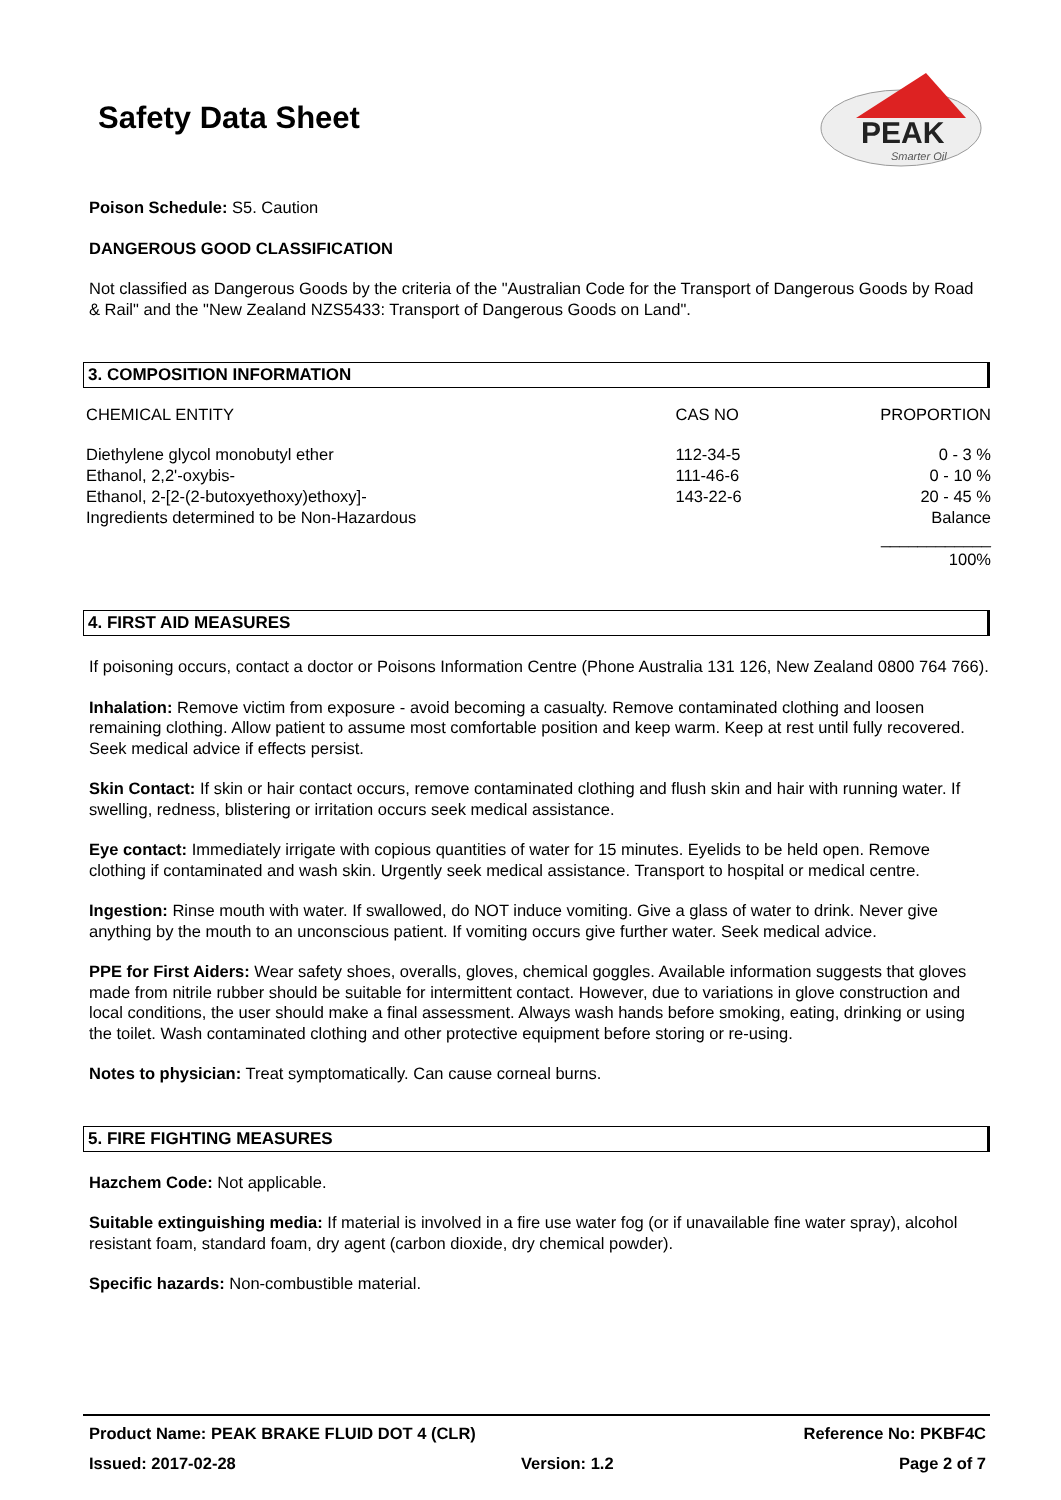Safety Data Sheet
PEAK
Smarter Oil
Poison Schedule: S5. Caution
DANGEROUS GOOD CLASSIFICATION
Not classified as Dangerous Goods by the criteria of the "Australian Code for the Transport of Dangerous Goods by Road & Rail" and the "New Zealand NZS5433: Transport of Dangerous Goods on Land".
3. COMPOSITION INFORMATION
| CHEMICAL ENTITY | CAS NO | PROPORTION |
| Diethylene glycol monobutyl ether | 112-34-5 | 0 - 3 % |
| Ethanol, 2,2'-oxybis- | 111-46-6 | 0 - 10 % |
| Ethanol, 2-[2-(2-butoxyethoxy)ethoxy]- | 143-22-6 | 20 - 45 % |
| Ingredients determined to be Non-Hazardous | | Balance |
| | | ____________ 100% |
4. FIRST AID MEASURES
If poisoning occurs, contact a doctor or Poisons Information Centre (Phone Australia 131 126, New Zealand 0800 764 766).
Inhalation: Remove victim from exposure - avoid becoming a casualty. Remove contaminated clothing and loosen remaining clothing. Allow patient to assume most comfortable position and keep warm. Keep at rest until fully recovered. Seek medical advice if effects persist.
Skin Contact: If skin or hair contact occurs, remove contaminated clothing and flush skin and hair with running water. If swelling, redness, blistering or irritation occurs seek medical assistance.
Eye contact: Immediately irrigate with copious quantities of water for 15 minutes. Eyelids to be held open. Remove clothing if contaminated and wash skin. Urgently seek medical assistance. Transport to hospital or medical centre.
Ingestion: Rinse mouth with water. If swallowed, do NOT induce vomiting. Give a glass of water to drink. Never give anything by the mouth to an unconscious patient. If vomiting occurs give further water. Seek medical advice.
PPE for First Aiders: Wear safety shoes, overalls, gloves, chemical goggles. Available information suggests that gloves made from nitrile rubber should be suitable for intermittent contact. However, due to variations in glove construction and local conditions, the user should make a final assessment. Always wash hands before smoking, eating, drinking or using the toilet. Wash contaminated clothing and other protective equipment before storing or re-using.
Notes to physician: Treat symptomatically. Can cause corneal burns.
5. FIRE FIGHTING MEASURES
Hazchem Code: Not applicable.
Suitable extinguishing media: If material is involved in a fire use water fog (or if unavailable fine water spray), alcohol resistant foam, standard foam, dry agent (carbon dioxide, dry chemical powder).
Specific hazards: Non-combustible material.
Product Name: PEAK BRAKE FLUID DOT 4 (CLR) Reference No: PKBF4C
Issued: 2017-02-28 Version: 1.2 Page 2 of 7